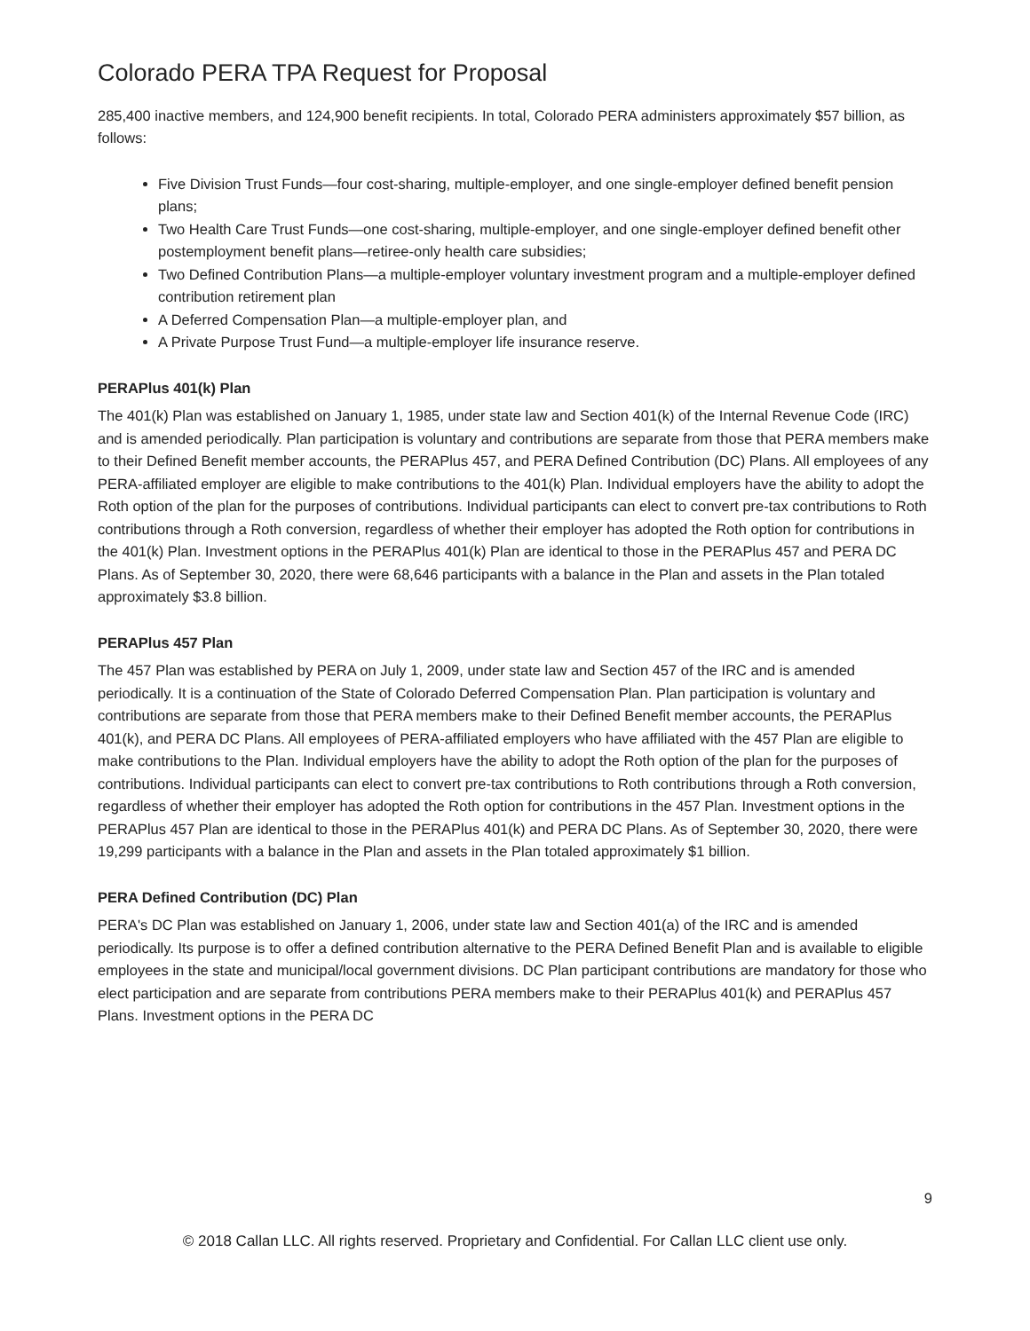Colorado PERA TPA Request for Proposal
285,400 inactive members, and 124,900 benefit recipients. In total, Colorado PERA administers approximately $57 billion, as follows:
Five Division Trust Funds—four cost-sharing, multiple-employer, and one single-employer defined benefit pension plans;
Two Health Care Trust Funds—one cost-sharing, multiple-employer, and one single-employer defined benefit other postemployment benefit plans—retiree-only health care subsidies;
Two Defined Contribution Plans—a multiple-employer voluntary investment program and a multiple-employer defined contribution retirement plan
A Deferred Compensation Plan—a multiple-employer plan, and
A Private Purpose Trust Fund—a multiple-employer life insurance reserve.
PERAPlus 401(k) Plan
The 401(k) Plan was established on January 1, 1985, under state law and Section 401(k) of the Internal Revenue Code (IRC) and is amended periodically. Plan participation is voluntary and contributions are separate from those that PERA members make to their Defined Benefit member accounts, the PERAPlus 457, and PERA Defined Contribution (DC) Plans. All employees of any PERA-affiliated employer are eligible to make contributions to the 401(k) Plan. Individual employers have the ability to adopt the Roth option of the plan for the purposes of contributions. Individual participants can elect to convert pre-tax contributions to Roth contributions through a Roth conversion, regardless of whether their employer has adopted the Roth option for contributions in the 401(k) Plan. Investment options in the PERAPlus 401(k) Plan are identical to those in the PERAPlus 457 and PERA DC Plans. As of September 30, 2020, there were 68,646 participants with a balance in the Plan and assets in the Plan totaled approximately $3.8 billion.
PERAPlus 457 Plan
The 457 Plan was established by PERA on July 1, 2009, under state law and Section 457 of the IRC and is amended periodically. It is a continuation of the State of Colorado Deferred Compensation Plan. Plan participation is voluntary and contributions are separate from those that PERA members make to their Defined Benefit member accounts, the PERAPlus 401(k), and PERA DC Plans. All employees of PERA-affiliated employers who have affiliated with the 457 Plan are eligible to make contributions to the Plan. Individual employers have the ability to adopt the Roth option of the plan for the purposes of contributions. Individual participants can elect to convert pre-tax contributions to Roth contributions through a Roth conversion, regardless of whether their employer has adopted the Roth option for contributions in the 457 Plan. Investment options in the PERAPlus 457 Plan are identical to those in the PERAPlus 401(k) and PERA DC Plans. As of September 30, 2020, there were 19,299 participants with a balance in the Plan and assets in the Plan totaled approximately $1 billion.
PERA Defined Contribution (DC) Plan
PERA's DC Plan was established on January 1, 2006, under state law and Section 401(a) of the IRC and is amended periodically. Its purpose is to offer a defined contribution alternative to the PERA Defined Benefit Plan and is available to eligible employees in the state and municipal/local government divisions. DC Plan participant contributions are mandatory for those who elect participation and are separate from contributions PERA members make to their PERAPlus 401(k) and PERAPlus 457 Plans. Investment options in the PERA DC
9
© 2018 Callan LLC. All rights reserved. Proprietary and Confidential. For Callan LLC client use only.